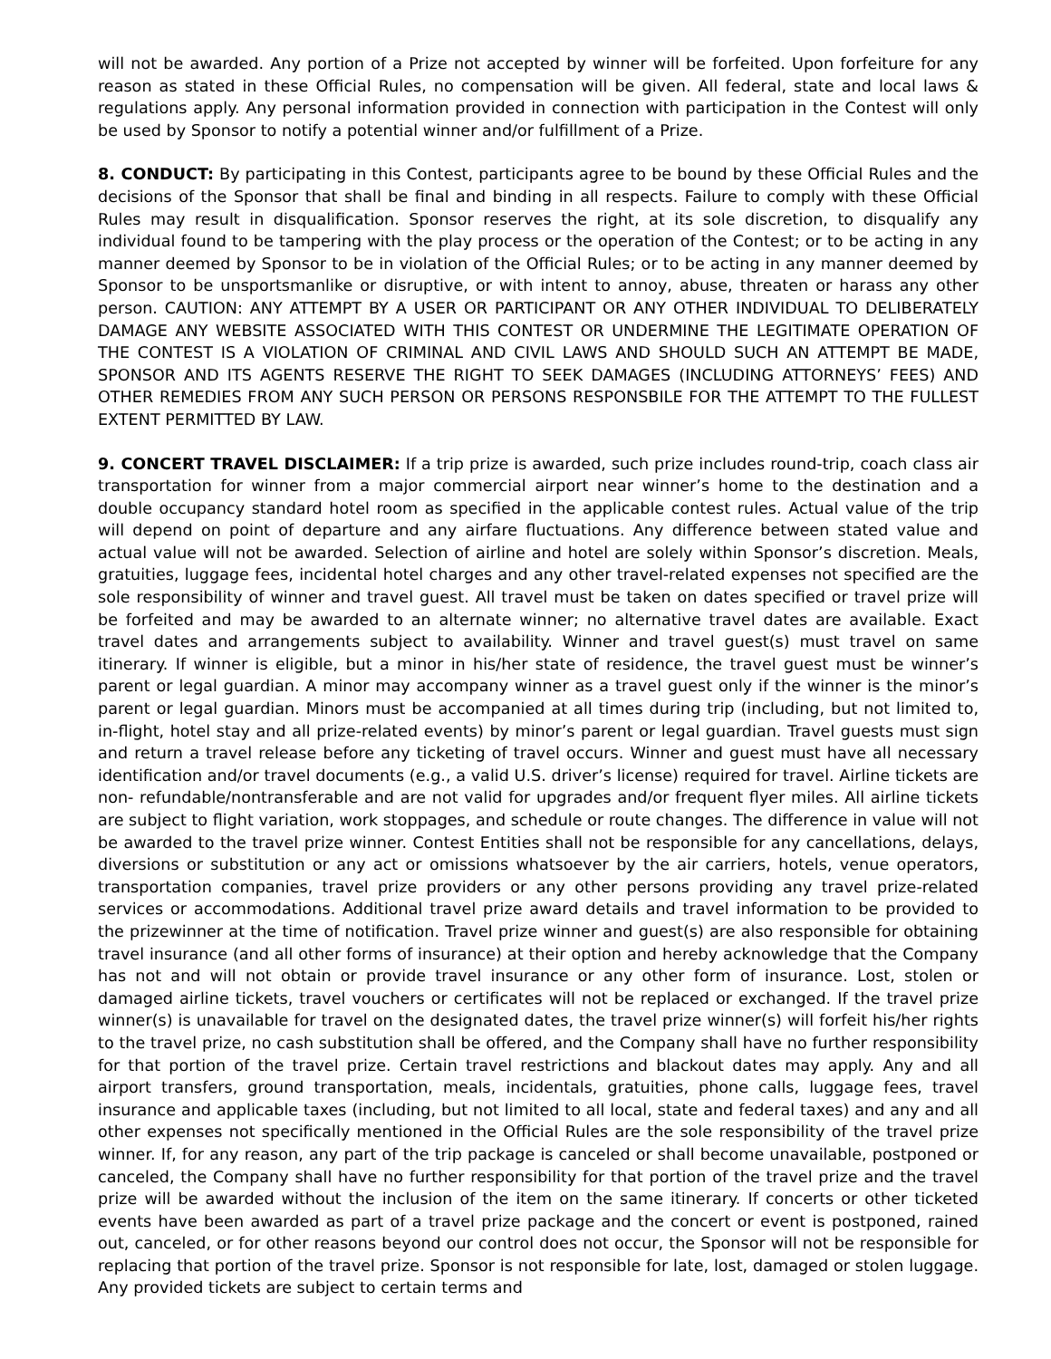will not be awarded. Any portion of a Prize not accepted by winner will be forfeited. Upon forfeiture for any reason as stated in these Official Rules, no compensation will be given. All federal, state and local laws & regulations apply. Any personal information provided in connection with participation in the Contest will only be used by Sponsor to notify a potential winner and/or fulfillment of a Prize.
8. CONDUCT: By participating in this Contest, participants agree to be bound by these Official Rules and the decisions of the Sponsor that shall be final and binding in all respects. Failure to comply with these Official Rules may result in disqualification. Sponsor reserves the right, at its sole discretion, to disqualify any individual found to be tampering with the play process or the operation of the Contest; or to be acting in any manner deemed by Sponsor to be in violation of the Official Rules; or to be acting in any manner deemed by Sponsor to be unsportsmanlike or disruptive, or with intent to annoy, abuse, threaten or harass any other person. CAUTION: ANY ATTEMPT BY A USER OR PARTICIPANT OR ANY OTHER INDIVIDUAL TO DELIBERATELY DAMAGE ANY WEBSITE ASSOCIATED WITH THIS CONTEST OR UNDERMINE THE LEGITIMATE OPERATION OF THE CONTEST IS A VIOLATION OF CRIMINAL AND CIVIL LAWS AND SHOULD SUCH AN ATTEMPT BE MADE, SPONSOR AND ITS AGENTS RESERVE THE RIGHT TO SEEK DAMAGES (INCLUDING ATTORNEYS’ FEES) AND OTHER REMEDIES FROM ANY SUCH PERSON OR PERSONS RESPONSBILE FOR THE ATTEMPT TO THE FULLEST EXTENT PERMITTED BY LAW.
9. CONCERT TRAVEL DISCLAIMER: If a trip prize is awarded, such prize includes round-trip, coach class air transportation for winner from a major commercial airport near winner’s home to the destination and a double occupancy standard hotel room as specified in the applicable contest rules. Actual value of the trip will depend on point of departure and any airfare fluctuations. Any difference between stated value and actual value will not be awarded. Selection of airline and hotel are solely within Sponsor’s discretion. Meals, gratuities, luggage fees, incidental hotel charges and any other travel-related expenses not specified are the sole responsibility of winner and travel guest. All travel must be taken on dates specified or travel prize will be forfeited and may be awarded to an alternate winner; no alternative travel dates are available. Exact travel dates and arrangements subject to availability. Winner and travel guest(s) must travel on same itinerary. If winner is eligible, but a minor in his/her state of residence, the travel guest must be winner’s parent or legal guardian. A minor may accompany winner as a travel guest only if the winner is the minor’s parent or legal guardian. Minors must be accompanied at all times during trip (including, but not limited to, in-flight, hotel stay and all prize-related events) by minor’s parent or legal guardian. Travel guests must sign and return a travel release before any ticketing of travel occurs. Winner and guest must have all necessary identification and/or travel documents (e.g., a valid U.S. driver’s license) required for travel. Airline tickets are non- refundable/nontransferable and are not valid for upgrades and/or frequent flyer miles. All airline tickets are subject to flight variation, work stoppages, and schedule or route changes. The difference in value will not be awarded to the travel prize winner. Contest Entities shall not be responsible for any cancellations, delays, diversions or substitution or any act or omissions whatsoever by the air carriers, hotels, venue operators, transportation companies, travel prize providers or any other persons providing any travel prize-related services or accommodations. Additional travel prize award details and travel information to be provided to the prizewinner at the time of notification. Travel prize winner and guest(s) are also responsible for obtaining travel insurance (and all other forms of insurance) at their option and hereby acknowledge that the Company has not and will not obtain or provide travel insurance or any other form of insurance. Lost, stolen or damaged airline tickets, travel vouchers or certificates will not be replaced or exchanged. If the travel prize winner(s) is unavailable for travel on the designated dates, the travel prize winner(s) will forfeit his/her rights to the travel prize, no cash substitution shall be offered, and the Company shall have no further responsibility for that portion of the travel prize. Certain travel restrictions and blackout dates may apply. Any and all airport transfers, ground transportation, meals, incidentals, gratuities, phone calls, luggage fees, travel insurance and applicable taxes (including, but not limited to all local, state and federal taxes) and any and all other expenses not specifically mentioned in the Official Rules are the sole responsibility of the travel prize winner. If, for any reason, any part of the trip package is canceled or shall become unavailable, postponed or canceled, the Company shall have no further responsibility for that portion of the travel prize and the travel prize will be awarded without the inclusion of the item on the same itinerary. If concerts or other ticketed events have been awarded as part of a travel prize package and the concert or event is postponed, rained out, canceled, or for other reasons beyond our control does not occur, the Sponsor will not be responsible for replacing that portion of the travel prize. Sponsor is not responsible for late, lost, damaged or stolen luggage. Any provided tickets are subject to certain terms and